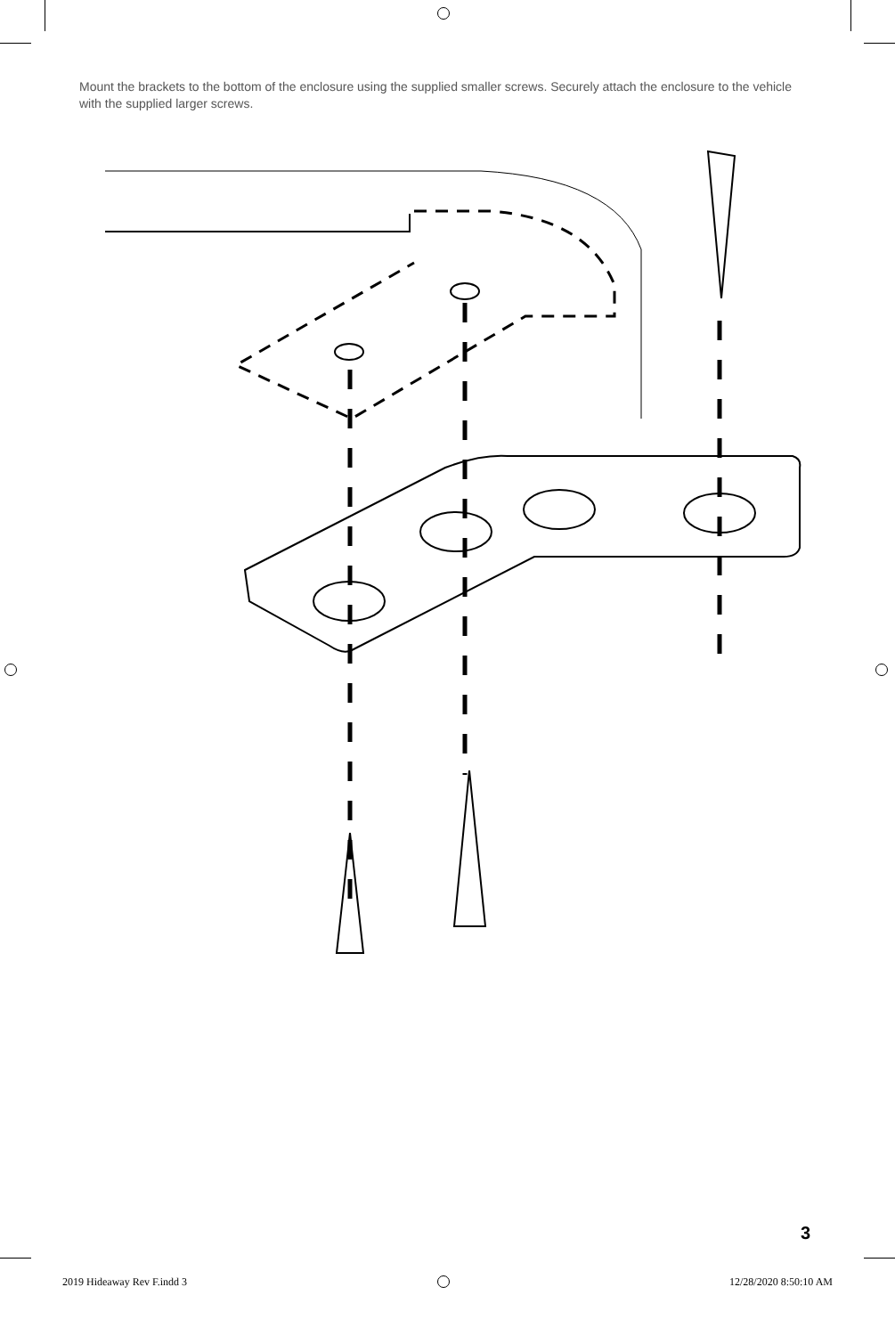Mount the brackets to the bottom of the enclosure using the supplied smaller screws. Securely attach the enclosure to the vehicle with the supplied larger screws.
3
2019 Hideaway Rev F.indd 3 12/28/2020 8:50:10 AM